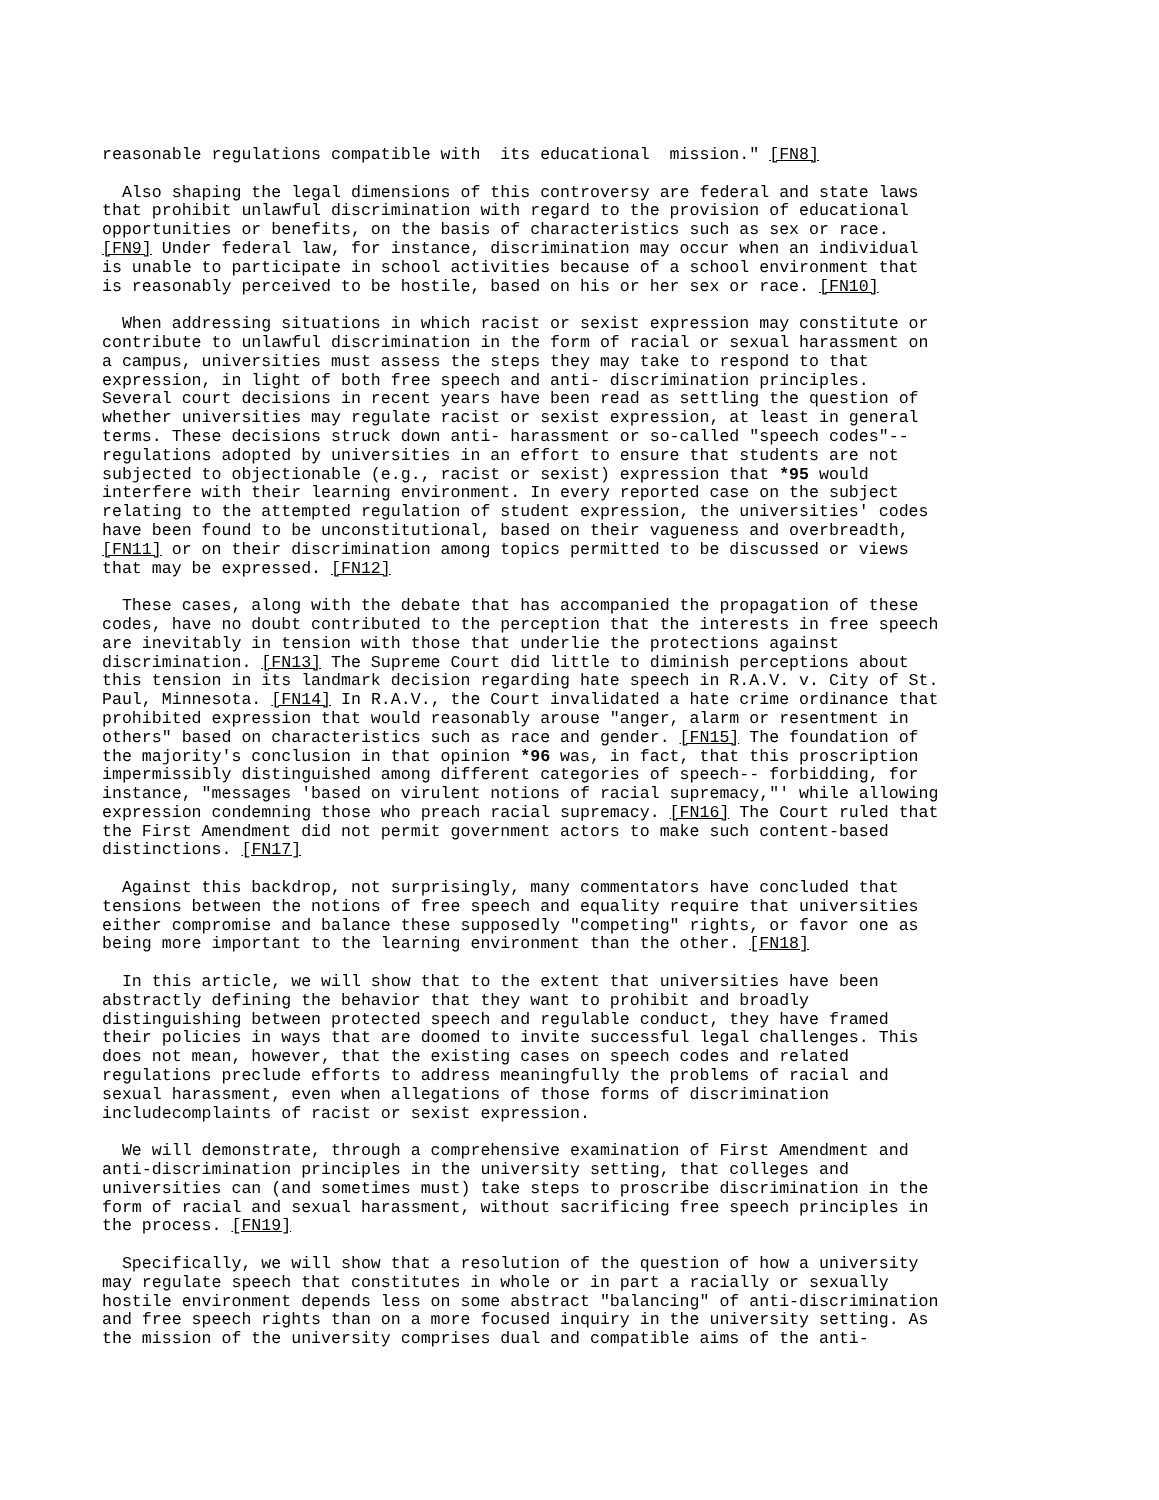reasonable regulations compatible with its educational mission." [FN8]
Also shaping the legal dimensions of this controversy are federal and state laws that prohibit unlawful discrimination with regard to the provision of educational opportunities or benefits, on the basis of characteristics such as sex or race. [FN9] Under federal law, for instance, discrimination may occur when an individual is unable to participate in school activities because of a school environment that is reasonably perceived to be hostile, based on his or her sex or race. [FN10]
When addressing situations in which racist or sexist expression may constitute or contribute to unlawful discrimination in the form of racial or sexual harassment on a campus, universities must assess the steps they may take to respond to that expression, in light of both free speech and anti- discrimination principles. Several court decisions in recent years have been read as settling the question of whether universities may regulate racist or sexist expression, at least in general terms. These decisions struck down anti- harassment or so-called "speech codes"-- regulations adopted by universities in an effort to ensure that students are not subjected to objectionable (e.g., racist or sexist) expression that *95 would interfere with their learning environment. In every reported case on the subject relating to the attempted regulation of student expression, the universities' codes have been found to be unconstitutional, based on their vagueness and overbreadth, [FN11] or on their discrimination among topics permitted to be discussed or views that may be expressed. [FN12]
These cases, along with the debate that has accompanied the propagation of these codes, have no doubt contributed to the perception that the interests in free speech are inevitably in tension with those that underlie the protections against discrimination. [FN13] The Supreme Court did little to diminish perceptions about this tension in its landmark decision regarding hate speech in R.A.V. v. City of St. Paul, Minnesota. [FN14] In R.A.V., the Court invalidated a hate crime ordinance that prohibited expression that would reasonably arouse "anger, alarm or resentment in others" based on characteristics such as race and gender. [FN15] The foundation of the majority's conclusion in that opinion *96 was, in fact, that this proscription impermissibly distinguished among different categories of speech-- forbidding, for instance, "messages 'based on virulent notions of racial supremacy,"' while allowing expression condemning those who preach racial supremacy. [FN16] The Court ruled that the First Amendment did not permit government actors to make such content-based distinctions. [FN17]
Against this backdrop, not surprisingly, many commentators have concluded that tensions between the notions of free speech and equality require that universities either compromise and balance these supposedly "competing" rights, or favor one as being more important to the learning environment than the other. [FN18]
In this article, we will show that to the extent that universities have been abstractly defining the behavior that they want to prohibit and broadly distinguishing between protected speech and regulable conduct, they have framed their policies in ways that are doomed to invite successful legal challenges. This does not mean, however, that the existing cases on speech codes and related regulations preclude efforts to address meaningfully the problems of racial and sexual harassment, even when allegations of those forms of discrimination includecomplaints of racist or sexist expression.
We will demonstrate, through a comprehensive examination of First Amendment and anti-discrimination principles in the university setting, that colleges and universities can (and sometimes must) take steps to proscribe discrimination in the form of racial and sexual harassment, without sacrificing free speech principles in the process. [FN19]
Specifically, we will show that a resolution of the question of how a university may regulate speech that constitutes in whole or in part a racially or sexually hostile environment depends less on some abstract "balancing" of anti-discrimination and free speech rights than on a more focused inquiry in the university setting. As the mission of the university comprises dual and compatible aims of the anti-